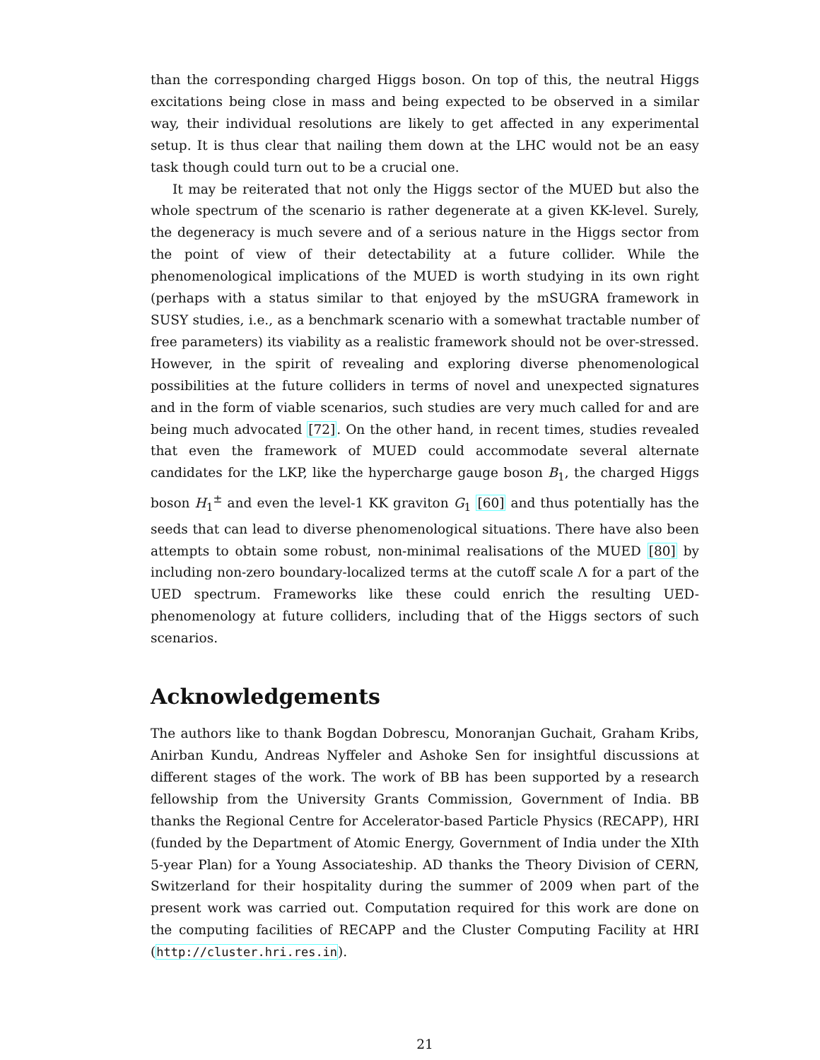than the corresponding charged Higgs boson. On top of this, the neutral Higgs excitations being close in mass and being expected to be observed in a similar way, their individual resolutions are likely to get affected in any experimental setup. It is thus clear that nailing them down at the LHC would not be an easy task though could turn out to be a crucial one.
It may be reiterated that not only the Higgs sector of the MUED but also the whole spectrum of the scenario is rather degenerate at a given KK-level. Surely, the degeneracy is much severe and of a serious nature in the Higgs sector from the point of view of their detectability at a future collider. While the phenomenological implications of the MUED is worth studying in its own right (perhaps with a status similar to that enjoyed by the mSUGRA framework in SUSY studies, i.e., as a benchmark scenario with a somewhat tractable number of free parameters) its viability as a realistic framework should not be over-stressed. However, in the spirit of revealing and exploring diverse phenomenological possibilities at the future colliders in terms of novel and unexpected signatures and in the form of viable scenarios, such studies are very much called for and are being much advocated [72]. On the other hand, in recent times, studies revealed that even the framework of MUED could accommodate several alternate candidates for the LKP, like the hypercharge gauge boson B<sub>1</sub>, the charged Higgs boson H<sub>1</sub><sup>±</sup> and even the level-1 KK graviton G<sub>1</sub> [60] and thus potentially has the seeds that can lead to diverse phenomenological situations. There have also been attempts to obtain some robust, non-minimal realisations of the MUED [80] by including non-zero boundary-localized terms at the cutoff scale Λ for a part of the UED spectrum. Frameworks like these could enrich the resulting UED-phenomenology at future colliders, including that of the Higgs sectors of such scenarios.
Acknowledgements
The authors like to thank Bogdan Dobrescu, Monoranjan Guchait, Graham Kribs, Anirban Kundu, Andreas Nyffeler and Ashoke Sen for insightful discussions at different stages of the work. The work of BB has been supported by a research fellowship from the University Grants Commission, Government of India. BB thanks the Regional Centre for Accelerator-based Particle Physics (RECAPP), HRI (funded by the Department of Atomic Energy, Government of India under the XIth 5-year Plan) for a Young Associateship. AD thanks the Theory Division of CERN, Switzerland for their hospitality during the summer of 2009 when part of the present work was carried out. Computation required for this work are done on the computing facilities of RECAPP and the Cluster Computing Facility at HRI (http://cluster.hri.res.in).
21